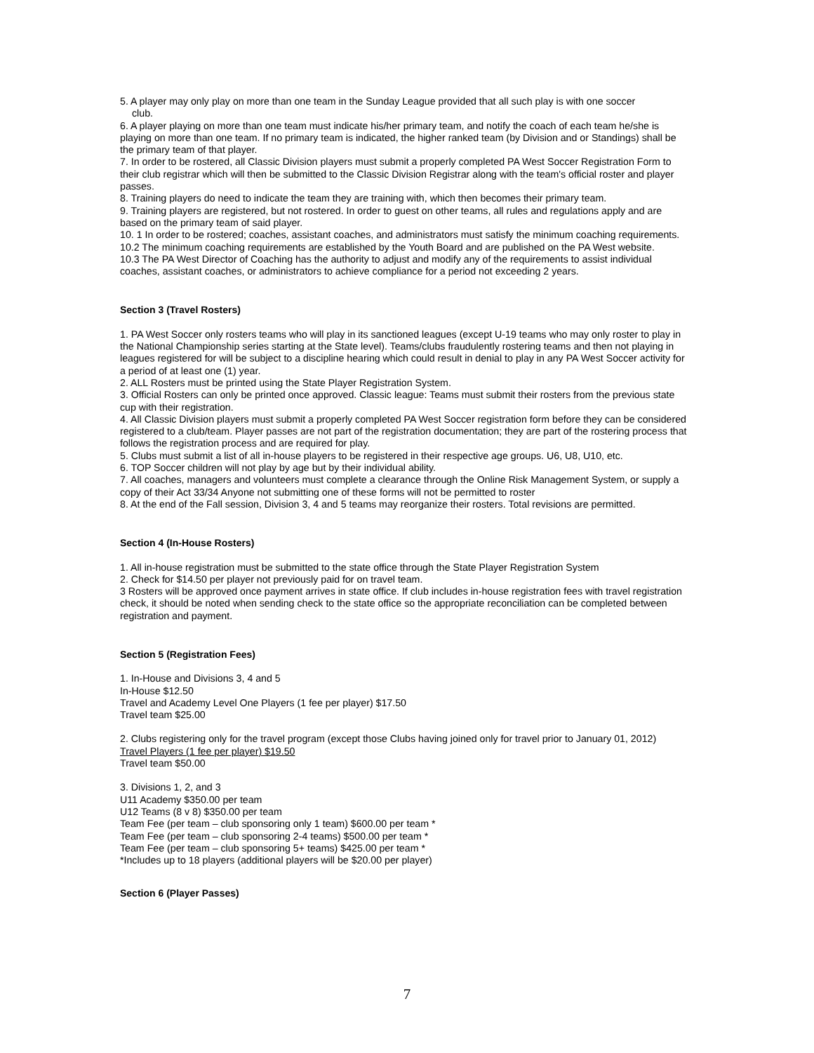5. A player may only play on more than one team in the Sunday League provided that all such play is with one soccer
club.
6. A player playing on more than one team must indicate his/her primary team, and notify the coach of each team he/she is playing on more than one team. If no primary team is indicated, the higher ranked team (by Division and or Standings) shall be the primary team of that player.
7. In order to be rostered, all Classic Division players must submit a properly completed PA West Soccer Registration Form to their club registrar which will then be submitted to the Classic Division Registrar along with the team's official roster and player passes.
8. Training players do need to indicate the team they are training with, which then becomes their primary team.
9. Training players are registered, but not rostered. In order to guest on other teams, all rules and regulations apply and are based on the primary team of said player.
10. 1 In order to be rostered; coaches, assistant coaches, and administrators must satisfy the minimum coaching requirements.
10.2 The minimum coaching requirements are established by the Youth Board and are published on the PA West website.
10.3 The PA West Director of Coaching has the authority to adjust and modify any of the requirements to assist individual coaches, assistant coaches, or administrators to achieve compliance for a period not exceeding 2 years.
Section 3 (Travel Rosters)
1. PA West Soccer only rosters teams who will play in its sanctioned leagues (except U-19 teams who may only roster to play in the National Championship series starting at the State level). Teams/clubs fraudulently rostering teams and then not playing in leagues registered for will be subject to a discipline hearing which could result in denial to play in any PA West Soccer activity for a period of at least one (1) year.
2. ALL Rosters must be printed using the State Player Registration System.
3. Official Rosters can only be printed once approved. Classic league: Teams must submit their rosters from the previous state cup with their registration.
4. All Classic Division players must submit a properly completed PA West Soccer registration form before they can be considered registered to a club/team. Player passes are not part of the registration documentation; they are part of the rostering process that follows the registration process and are required for play.
5. Clubs must submit a list of all in-house players to be registered in their respective age groups. U6, U8, U10, etc.
6. TOP Soccer children will not play by age but by their individual ability.
7. All coaches, managers and volunteers must complete a clearance through the Online Risk Management System, or supply a copy of their Act 33/34 Anyone not submitting one of these forms will not be permitted to roster
8. At the end of the Fall session, Division 3, 4 and 5 teams may reorganize their rosters. Total revisions are permitted.
Section 4 (In-House Rosters)
1. All in-house registration must be submitted to the state office through the State Player Registration System
2. Check for $14.50 per player not previously paid for on travel team.
3 Rosters will be approved once payment arrives in state office. If club includes in-house registration fees with travel registration check, it should be noted when sending check to the state office so the appropriate reconciliation can be completed between registration and payment.
Section 5 (Registration Fees)
1. In-House and Divisions 3, 4 and 5
In-House $12.50
Travel and Academy Level One Players (1 fee per player) $17.50
Travel team $25.00
2. Clubs registering only for the travel program (except those Clubs having joined only for travel prior to January 01, 2012)
Travel Players (1 fee per player) $19.50
Travel team $50.00
3. Divisions 1, 2, and 3
U11 Academy $350.00 per team
U12 Teams (8 v 8) $350.00 per team
Team Fee (per team – club sponsoring only 1 team) $600.00 per team *
Team Fee (per team – club sponsoring 2-4 teams) $500.00 per team *
Team Fee (per team – club sponsoring 5+ teams) $425.00 per team *
*Includes up to 18 players (additional players will be $20.00 per player)
Section 6 (Player Passes)
7